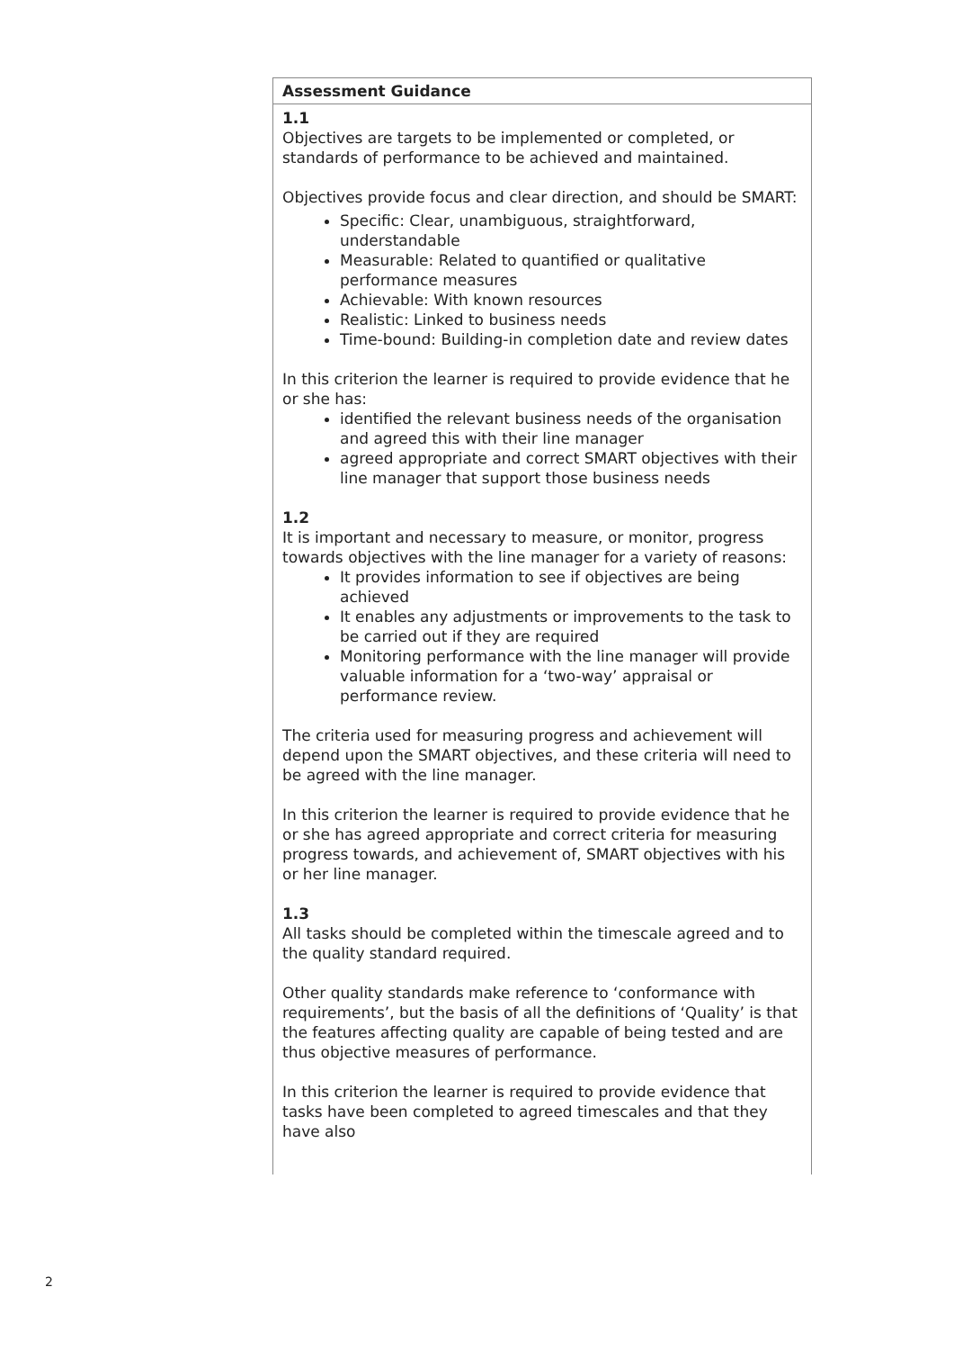| Assessment Guidance |
| --- |
| 1.1 Objectives are targets to be implemented or completed, or standards of performance to be achieved and maintained. Objectives provide focus and clear direction, and should be SMART: Specific: Clear, unambiguous, straightforward, understandable Measurable: Related to quantified or qualitative performance measures Achievable: With known resources Realistic: Linked to business needs Time-bound: Building-in completion date and review dates In this criterion the learner is required to provide evidence that he or she has: identified the relevant business needs of the organisation and agreed this with their line manager agreed appropriate and correct SMART objectives with their line manager that support those business needs 1.2 It is important and necessary to measure, or monitor, progress towards objectives with the line manager for a variety of reasons: It provides information to see if objectives are being achieved It enables any adjustments or improvements to the task to be carried out if they are required Monitoring performance with the line manager will provide valuable information for a ‘two-way’ appraisal or performance review. The criteria used for measuring progress and achievement will depend upon the SMART objectives, and these criteria will need to be agreed with the line manager. In this criterion the learner is required to provide evidence that he or she has agreed appropriate and correct criteria for measuring progress towards, and achievement of, SMART objectives with his or her line manager. 1.3 All tasks should be completed within the timescale agreed and to the quality standard required. Other quality standards make reference to ‘conformance with requirements’, but the basis of all the definitions of ‘Quality’ is that the features affecting quality are capable of being tested and are thus objective measures of performance. In this criterion the learner is required to provide evidence that tasks have been completed to agreed timescales and that they have also |
2